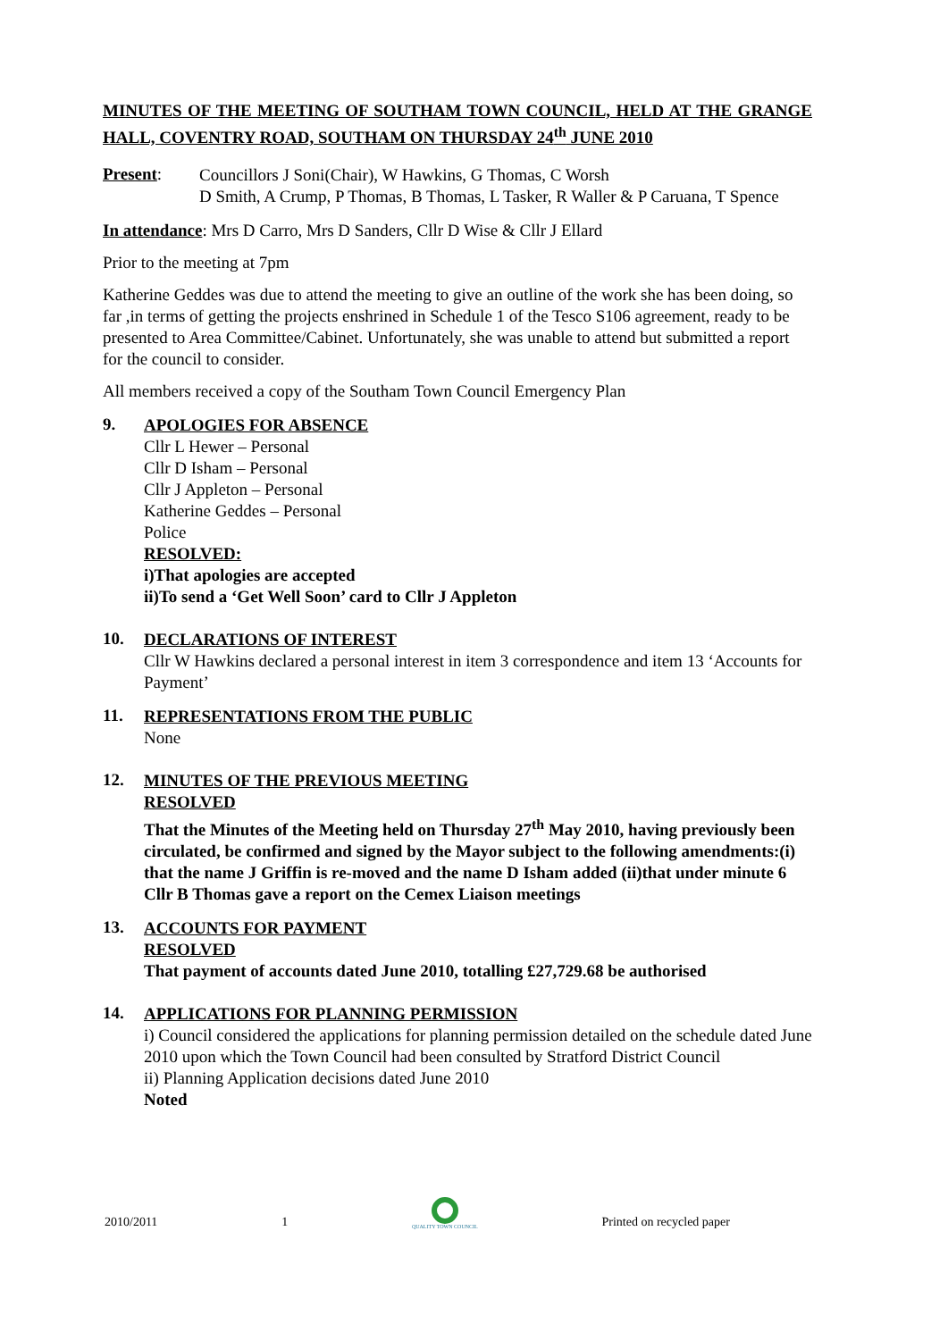MINUTES OF THE MEETING OF SOUTHAM TOWN COUNCIL, HELD AT THE GRANGE HALL, COVENTRY ROAD, SOUTHAM ON THURSDAY 24<sup>th</sup> JUNE 2010
Present:
Councillors J Soni(Chair), W Hawkins, G Thomas, C Worsh
D Smith, A Crump, P Thomas, B Thomas, L Tasker, R Waller & P Caruana, T Spence
In attendance: Mrs D Carro, Mrs D Sanders, Cllr D Wise & Cllr J Ellard
Prior to the meeting at 7pm
Katherine Geddes was due to attend the meeting to give an outline of the work she has been doing, so far ,in terms of getting the projects enshrined in Schedule 1 of the Tesco S106 agreement, ready to be presented to Area Committee/Cabinet. Unfortunately, she was unable to attend but submitted a report for the council to consider.
All members received a copy of the Southam Town Council Emergency Plan
9.
APOLOGIES FOR ABSENCE
Cllr L Hewer – Personal
Cllr D Isham – Personal
Cllr J Appleton – Personal
Katherine Geddes – Personal
Police
RESOLVED:
i)That apologies are accepted
ii)To send a ‘Get Well Soon’ card to Cllr J Appleton
10.
DECLARATIONS OF INTEREST
Cllr W Hawkins declared a personal interest in item 3 correspondence and item 13 ‘Accounts for Payment’
11.
REPRESENTATIONS FROM THE PUBLIC
None
12.
MINUTES OF THE PREVIOUS MEETING
RESOLVED
That the Minutes of the Meeting held on Thursday 27<sup>th</sup> May 2010, having previously been circulated, be confirmed and signed by the Mayor subject to the following amendments:(i) that the name J Griffin is re-moved and the name D Isham added (ii)that under minute 6 Cllr B Thomas gave a report on the Cemex Liaison meetings
13.
ACCOUNTS FOR PAYMENT
RESOLVED
That payment of accounts dated June 2010, totalling £27,729.68 be authorised
14.
APPLICATIONS FOR PLANNING PERMISSION
i) Council considered the applications for planning permission detailed on the schedule dated June 2010 upon which the Town Council had been consulted by Stratford District Council
ii) Planning Application decisions dated June 2010
Noted
2010/2011 1
QUALITY TOWN COUNCIL
Printed on recycled paper